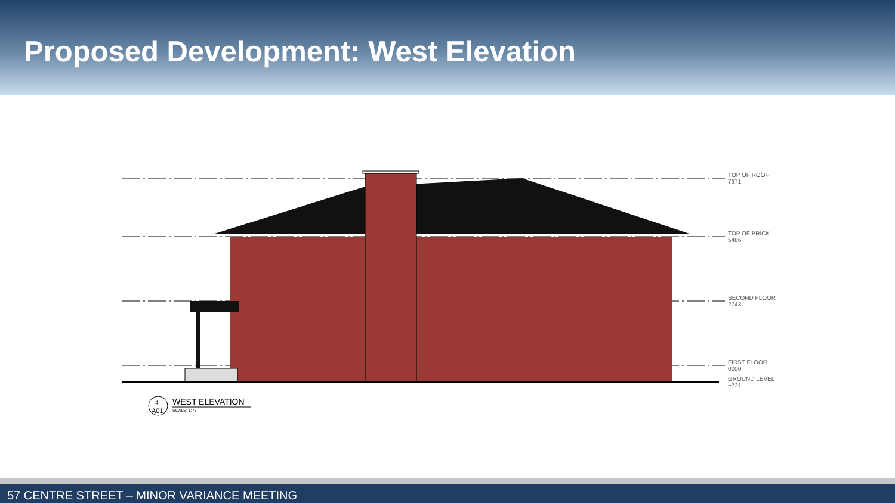Proposed Development: West Elevation
4
A01
TOP OF ROOF
7971
TOP OF BRICK
5486
SECOND FLOOR
2743
FIRST FLOOR
0000
GROUND LEVEL
−721
WEST ELEVATION
SCALE: 1:75
57 CENTRE STREET – MINOR VARIANCE MEETING